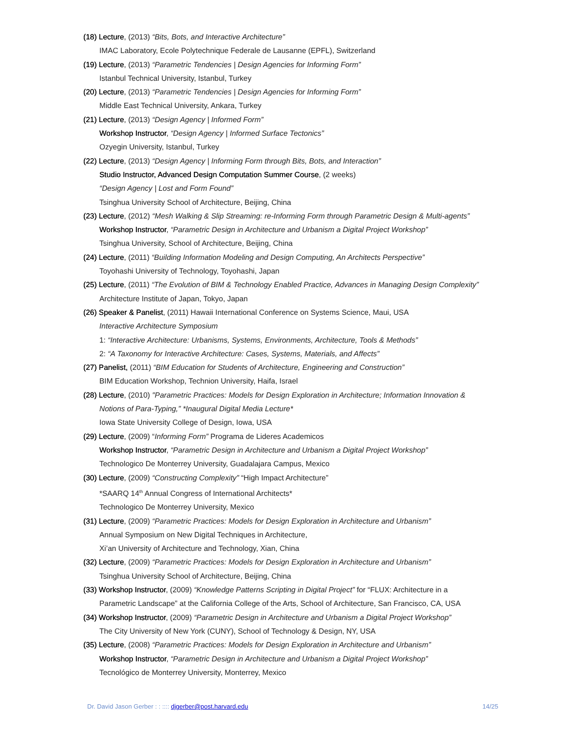(18) Lecture, (2013) “Bits, Bots, and Interactive Architecture”
IMAC Laboratory, Ecole Polytechnique Federale de Lausanne (EPFL), Switzerland
(19) Lecture, (2013) “Parametric Tendencies | Design Agencies for Informing Form”
Istanbul Technical University, Istanbul, Turkey
(20) Lecture, (2013) “Parametric Tendencies | Design Agencies for Informing Form”
Middle East Technical University, Ankara, Turkey
(21) Lecture, (2013) “Design Agency | Informed Form”
Workshop Instructor, “Design Agency | Informed Surface Tectonics”
Ozyegin University, Istanbul, Turkey
(22) Lecture, (2013) “Design Agency | Informing Form through Bits, Bots, and Interaction”
Studio Instructor, Advanced Design Computation Summer Course, (2 weeks)
“Design Agency | Lost and Form Found”
Tsinghua University School of Architecture, Beijing, China
(23) Lecture, (2012) “Mesh Walking & Slip Streaming: re-Informing Form through Parametric Design & Multi-agents”
Workshop Instructor, “Parametric Design in Architecture and Urbanism a Digital Project Workshop”
Tsinghua University, School of Architecture, Beijing, China
(24) Lecture, (2011) “Building Information Modeling and Design Computing, An Architects Perspective”
Toyohashi University of Technology, Toyohashi, Japan
(25) Lecture, (2011) “The Evolution of BIM & Technology Enabled Practice, Advances in Managing Design Complexity”
Architecture Institute of Japan, Tokyo, Japan
(26) Speaker & Panelist, (2011) Hawaii International Conference on Systems Science, Maui, USA
Interactive Architecture Symposium
1: “Interactive Architecture: Urbanisms, Systems, Environments, Architecture, Tools & Methods”
2: “A Taxonomy for Interactive Architecture: Cases, Systems, Materials, and Affects”
(27) Panelist, (2011) “BIM Education for Students of Architecture, Engineering and Construction”
BIM Education Workshop, Technion University, Haifa, Israel
(28) Lecture, (2010) "Parametric Practices: Models for Design Exploration in Architecture; Information Innovation &
Notions of Para-Typing,” *Inaugural Digital Media Lecture*
Iowa State University College of Design, Iowa, USA
(29) Lecture, (2009) “Informing Form” Programa de Lideres Academicos
Workshop Instructor, “Parametric Design in Architecture and Urbanism a Digital Project Workshop”
Technologico De Monterrey University, Guadalajara Campus, Mexico
(30) Lecture, (2009) “Constructing Complexity” “High Impact Architecture”
*SAARQ 14<sup>th</sup> Annual Congress of International Architects*
Technologico De Monterrey University, Mexico
(31) Lecture, (2009) “Parametric Practices: Models for Design Exploration in Architecture and Urbanism”
Annual Symposium on New Digital Techniques in Architecture,
Xi’an University of Architecture and Technology, Xian, China
(32) Lecture, (2009) “Parametric Practices: Models for Design Exploration in Architecture and Urbanism”
Tsinghua University School of Architecture, Beijing, China
(33) Workshop Instructor, (2009) “Knowledge Patterns Scripting in Digital Project” for “FLUX: Architecture in a
Parametric Landscape” at the California College of the Arts, School of Architecture, San Francisco, CA, USA
(34) Workshop Instructor, (2009) “Parametric Design in Architecture and Urbanism a Digital Project Workshop”
The City University of New York (CUNY), School of Technology & Design, NY, USA
(35) Lecture, (2008) “Parametric Practices: Models for Design Exploration in Architecture and Urbanism”
Workshop Instructor, “Parametric Design in Architecture and Urbanism a Digital Project Workshop”
Tecnológico de Monterrey University, Monterrey, Mexico
Dr. David Jason Gerber : : :::: djgerber@post.harvard.edu 14/25